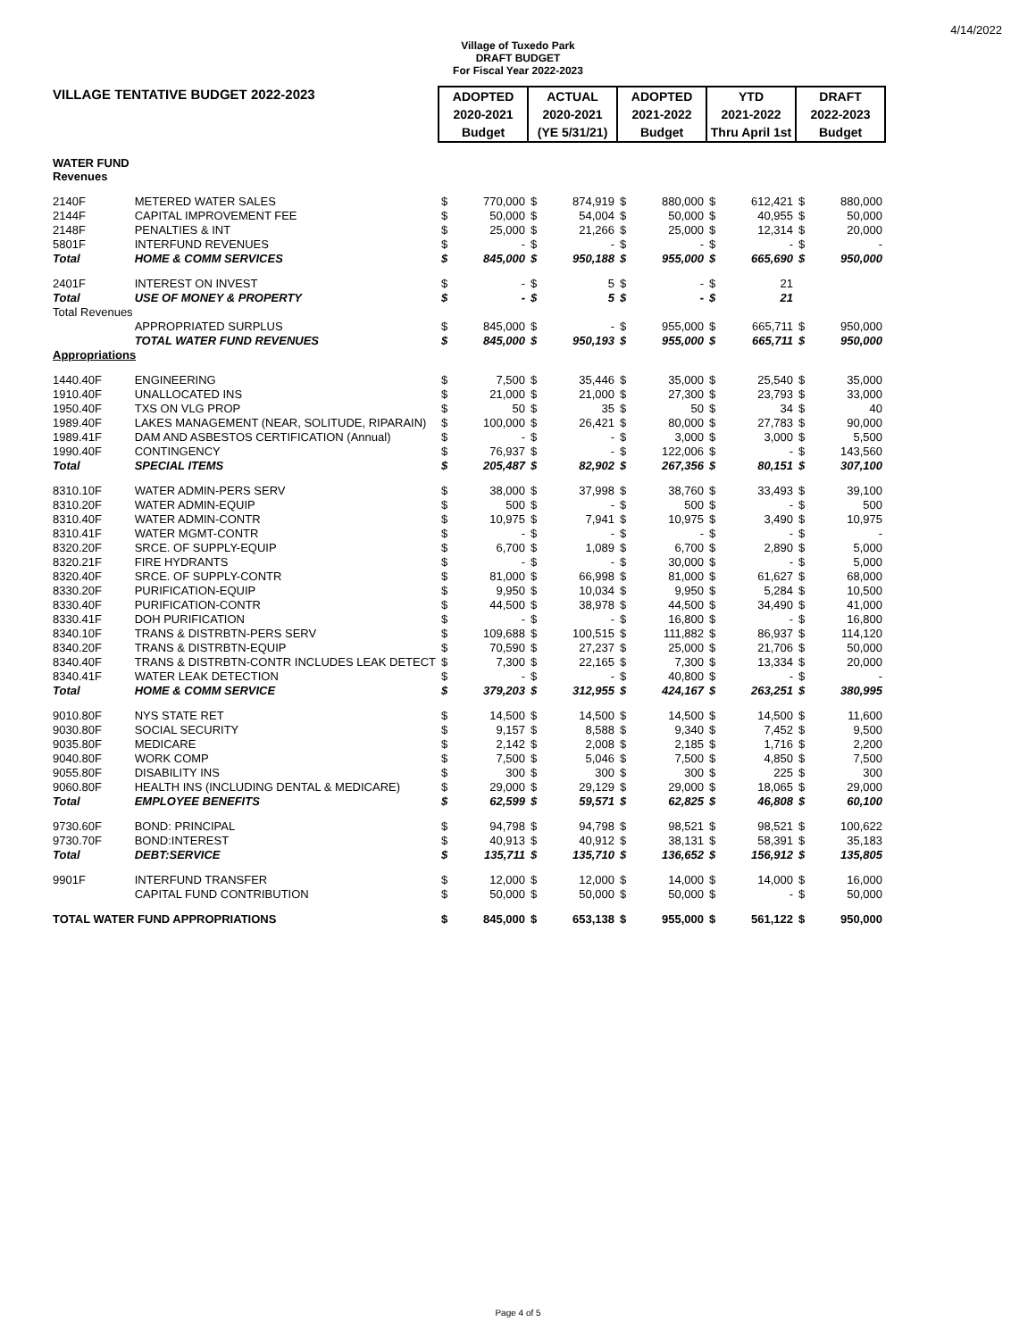4/14/2022
Village of Tuxedo Park
DRAFT BUDGET
For Fiscal Year 2022-2023
| VILLAGE TENTATIVE BUDGET 2022-2023 | | ADOPTED 2020-2021 Budget | | ACTUAL 2020-2021 (YE 5/31/21) | | ADOPTED 2021-2022 Budget | | YTD 2021-2022 Thru April 1st | | DRAFT 2022-2023 Budget | |
| WATER FUND Revenues | | | | | | | | | | | |
| 2140F | METERED WATER SALES | $ | 770,000 | $ | 874,919 | $ | 880,000 | $ | 612,421 | $ | 880,000 |
| 2144F | CAPITAL IMPROVEMENT FEE | $ | 50,000 | $ | 54,004 | $ | 50,000 | $ | 40,955 | $ | 50,000 |
| 2148F | PENALTIES & INT | $ | 25,000 | $ | 21,266 | $ | 25,000 | $ | 12,314 | $ | 20,000 |
| 5801F | INTERFUND REVENUES | $ | - | $ | - | $ | - | $ | - | $ | - |
| Total | HOME & COMM SERVICES | $ | 845,000 | $ | 950,188 | $ | 955,000 | $ | 665,690 | $ | 950,000 |
| 2401F | INTEREST ON INVEST | $ | - | $ | 5 | $ | - | $ | 21 | | |
| Total | USE OF MONEY & PROPERTY | $ | - | $ | 5 | $ | - | $ | 21 | | |
| Total Revenues | | | | | | | | | | | |
| | APPROPRIATED SURPLUS | $ | 845,000 | $ | - | $ | 955,000 | $ | 665,711 | $ | 950,000 |
| | TOTAL WATER FUND REVENUES | $ | 845,000 | $ | 950,193 | $ | 955,000 | $ | 665,711 | $ | 950,000 |
| Appropriations | | | | | | | | | | | |
| 1440.40F | ENGINEERING | $ | 7,500 | $ | 35,446 | $ | 35,000 | $ | 25,540 | $ | 35,000 |
| 1910.40F | UNALLOCATED INS | $ | 21,000 | $ | 21,000 | $ | 27,300 | $ | 23,793 | $ | 33,000 |
| 1950.40F | TXS ON VLG PROP | $ | 50 | $ | 35 | $ | 50 | $ | 34 | $ | 40 |
| 1989.40F | LAKES MANAGEMENT (NEAR, SOLITUDE, RIPARAIN) | $ | 100,000 | $ | 26,421 | $ | 80,000 | $ | 27,783 | $ | 90,000 |
| 1989.41F | DAM AND ASBESTOS CERTIFICATION (Annual) | $ | - | $ | - | $ | 3,000 | $ | 3,000 | $ | 5,500 |
| 1990.40F | CONTINGENCY | $ | 76,937 | $ | - | $ | 122,006 | $ | - | $ | 143,560 |
| Total | SPECIAL ITEMS | $ | 205,487 | $ | 82,902 | $ | 267,356 | $ | 80,151 | $ | 307,100 |
| 8310.10F | WATER ADMIN-PERS SERV | $ | 38,000 | $ | 37,998 | $ | 38,760 | $ | 33,493 | $ | 39,100 |
| 8310.20F | WATER ADMIN-EQUIP | $ | 500 | $ | - | $ | 500 | $ | - | $ | 500 |
| 8310.40F | WATER ADMIN-CONTR | $ | 10,975 | $ | 7,941 | $ | 10,975 | $ | 3,490 | $ | 10,975 |
| 8310.41F | WATER MGMT-CONTR | $ | - | $ | - | $ | - | $ | - | $ | - |
| 8320.20F | SRCE. OF SUPPLY-EQUIP | $ | 6,700 | $ | 1,089 | $ | 6,700 | $ | 2,890 | $ | 5,000 |
| 8320.21F | FIRE HYDRANTS | $ | - | $ | - | $ | 30,000 | $ | - | $ | 5,000 |
| 8320.40F | SRCE. OF SUPPLY-CONTR | $ | 81,000 | $ | 66,998 | $ | 81,000 | $ | 61,627 | $ | 68,000 |
| 8330.20F | PURIFICATION-EQUIP | $ | 9,950 | $ | 10,034 | $ | 9,950 | $ | 5,284 | $ | 10,500 |
| 8330.40F | PURIFICATION-CONTR | $ | 44,500 | $ | 38,978 | $ | 44,500 | $ | 34,490 | $ | 41,000 |
| 8330.41F | DOH PURIFICATION | $ | - | $ | - | $ | 16,800 | $ | - | $ | 16,800 |
| 8340.10F | TRANS & DISTRBTN-PERS SERV | $ | 109,688 | $ | 100,515 | $ | 111,882 | $ | 86,937 | $ | 114,120 |
| 8340.20F | TRANS & DISTRBTN-EQUIP | $ | 70,590 | $ | 27,237 | $ | 25,000 | $ | 21,706 | $ | 50,000 |
| 8340.40F | TRANS & DISTRBTN-CONTR INCLUDES LEAK DETECT | $ | 7,300 | $ | 22,165 | $ | 7,300 | $ | 13,334 | $ | 20,000 |
| 8340.41F | WATER LEAK DETECTION | $ | - | $ | - | $ | 40,800 | $ | - | $ | - |
| Total | HOME & COMM SERVICE | $ | 379,203 | $ | 312,955 | $ | 424,167 | $ | 263,251 | $ | 380,995 |
| 9010.80F | NYS STATE RET | $ | 14,500 | $ | 14,500 | $ | 14,500 | $ | 14,500 | $ | 11,600 |
| 9030.80F | SOCIAL SECURITY | $ | 9,157 | $ | 8,588 | $ | 9,340 | $ | 7,452 | $ | 9,500 |
| 9035.80F | MEDICARE | $ | 2,142 | $ | 2,008 | $ | 2,185 | $ | 1,716 | $ | 2,200 |
| 9040.80F | WORK COMP | $ | 7,500 | $ | 5,046 | $ | 7,500 | $ | 4,850 | $ | 7,500 |
| 9055.80F | DISABILITY INS | $ | 300 | $ | 300 | $ | 300 | $ | 225 | $ | 300 |
| 9060.80F | HEALTH INS (INCLUDING DENTAL & MEDICARE) | $ | 29,000 | $ | 29,129 | $ | 29,000 | $ | 18,065 | $ | 29,000 |
| Total | EMPLOYEE BENEFITS | $ | 62,599 | $ | 59,571 | $ | 62,825 | $ | 46,808 | $ | 60,100 |
| 9730.60F | BOND: PRINCIPAL | $ | 94,798 | $ | 94,798 | $ | 98,521 | $ | 98,521 | $ | 100,622 |
| 9730.70F | BOND:INTEREST | $ | 40,913 | $ | 40,912 | $ | 38,131 | $ | 58,391 | $ | 35,183 |
| Total | DEBT:SERVICE | $ | 135,711 | $ | 135,710 | $ | 136,652 | $ | 156,912 | $ | 135,805 |
| 9901F | INTERFUND TRANSFER | $ | 12,000 | $ | 12,000 | $ | 14,000 | $ | 14,000 | $ | 16,000 |
| | CAPITAL FUND CONTRIBUTION | $ | 50,000 | $ | 50,000 | $ | 50,000 | $ | - | $ | 50,000 |
| TOTAL WATER FUND APPROPRIATIONS | | $ | 845,000 | $ | 653,138 | $ | 955,000 | $ | 561,122 | $ | 950,000 |
Page 4 of 5